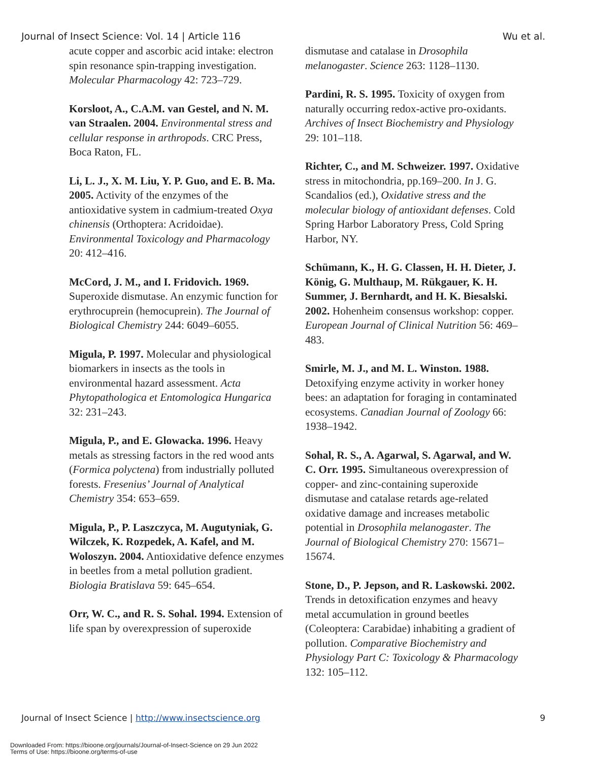Journal of Insect Science: Vol. 14 | Article 116 Wu et al.
acute copper and ascorbic acid intake: electron spin resonance spin-trapping investigation. Molecular Pharmacology 42: 723–729.
Korsloot, A., C.A.M. van Gestel, and N. M. van Straalen. 2004. Environmental stress and cellular response in arthropods. CRC Press, Boca Raton, FL.
Li, L. J., X. M. Liu, Y. P. Guo, and E. B. Ma. 2005. Activity of the enzymes of the antioxidative system in cadmium-treated Oxya chinensis (Orthoptera: Acridoidae). Environmental Toxicology and Pharmacology 20: 412–416.
McCord, J. M., and I. Fridovich. 1969. Superoxide dismutase. An enzymic function for erythrocuprein (hemocuprein). The Journal of Biological Chemistry 244: 6049–6055.
Migula, P. 1997. Molecular and physiological biomarkers in insects as the tools in environmental hazard assessment. Acta Phytopathologica et Entomologica Hungarica 32: 231–243.
Migula, P., and E. Glowacka. 1996. Heavy metals as stressing factors in the red wood ants (Formica polyctena) from industrially polluted forests. Fresenius’ Journal of Analytical Chemistry 354: 653–659.
Migula, P., P. Laszczyca, M. Augutyniak, G. Wilczek, K. Rozpedek, A. Kafel, and M. Woloszyn. 2004. Antioxidative defence enzymes in beetles from a metal pollution gradient. Biologia Bratislava 59: 645–654.
Orr, W. C., and R. S. Sohal. 1994. Extension of life span by overexpression of superoxide
dismutase and catalase in Drosophila melanogaster. Science 263: 1128–1130.
Pardini, R. S. 1995. Toxicity of oxygen from naturally occurring redox-active pro-oxidants. Archives of Insect Biochemistry and Physiology 29: 101–118.
Richter, C., and M. Schweizer. 1997. Oxidative stress in mitochondria, pp.169–200. In J. G. Scandalios (ed.), Oxidative stress and the molecular biology of antioxidant defenses. Cold Spring Harbor Laboratory Press, Cold Spring Harbor, NY.
Schümann, K., H. G. Classen, H. H. Dieter, J. König, G. Multhaup, M. Rükgauer, K. H. Summer, J. Bernhardt, and H. K. Biesalski. 2002. Hohenheim consensus workshop: copper. European Journal of Clinical Nutrition 56: 469–483.
Smirle, M. J., and M. L. Winston. 1988. Detoxifying enzyme activity in worker honey bees: an adaptation for foraging in contaminated ecosystems. Canadian Journal of Zoology 66: 1938–1942.
Sohal, R. S., A. Agarwal, S. Agarwal, and W. C. Orr. 1995. Simultaneous overexpression of copper- and zinc-containing superoxide dismutase and catalase retards age-related oxidative damage and increases metabolic potential in Drosophila melanogaster. The Journal of Biological Chemistry 270: 15671–15674.
Stone, D., P. Jepson, and R. Laskowski. 2002. Trends in detoxification enzymes and heavy metal accumulation in ground beetles (Coleoptera: Carabidae) inhabiting a gradient of pollution. Comparative Biochemistry and Physiology Part C: Toxicology & Pharmacology 132: 105–112.
Journal of Insect Science | http://www.insectscience.org 9
Downloaded From: https://bioone.org/journals/Journal-of-Insect-Science on 29 Jun 2022
Terms of Use: https://bioone.org/terms-of-use